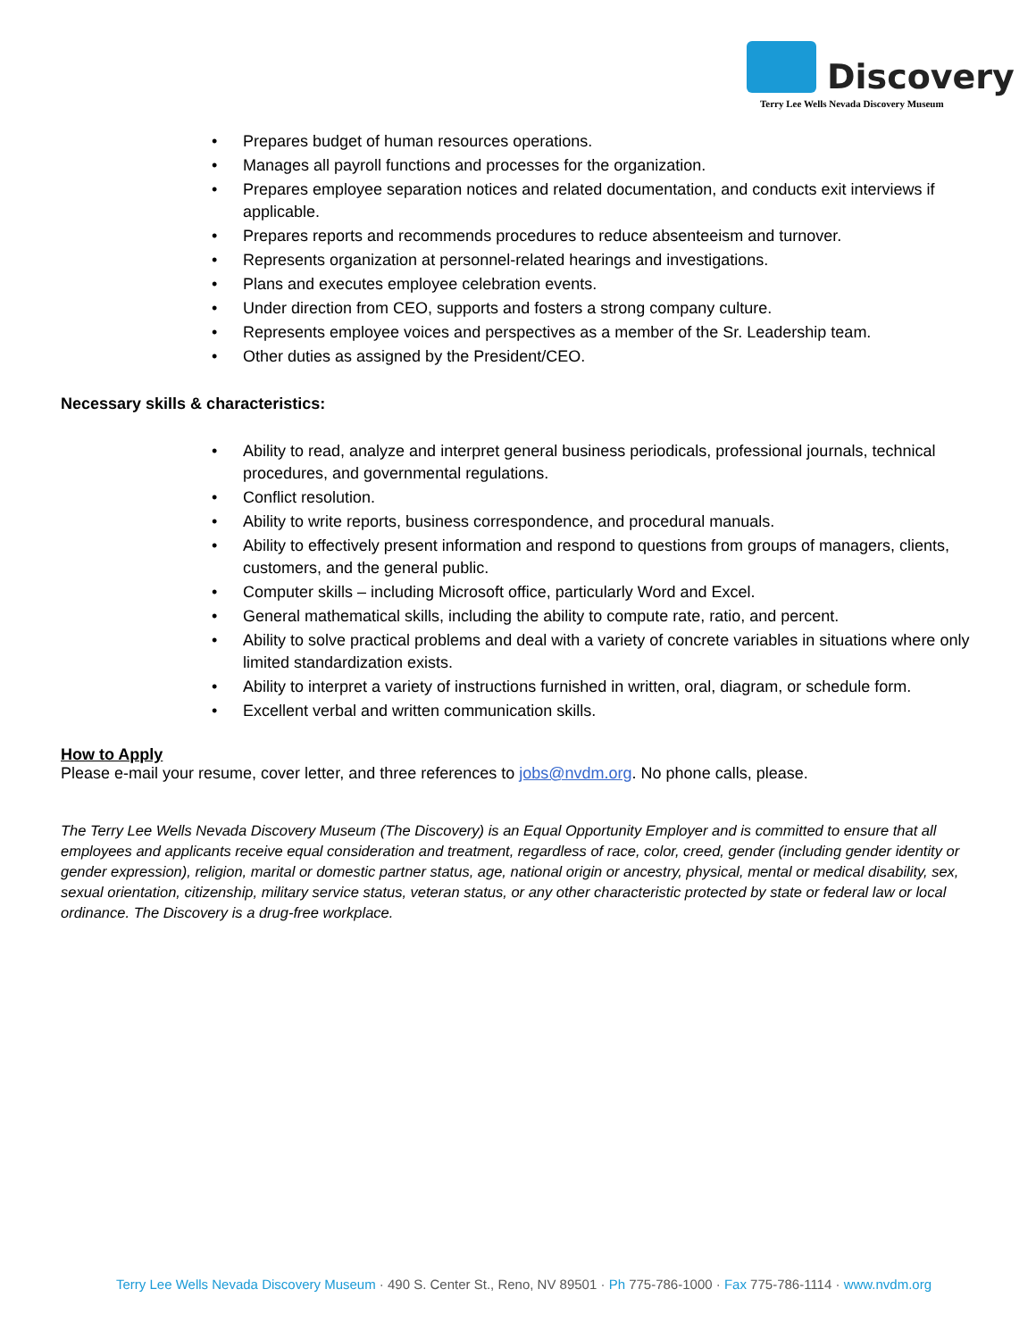Discovery
Terry Lee Wells Nevada Discovery Museum
• Prepares budget of human resources operations.
• Manages all payroll functions and processes for the organization.
• Prepares employee separation notices and related documentation, and conducts exit interviews if applicable.
• Prepares reports and recommends procedures to reduce absenteeism and turnover.
• Represents organization at personnel-related hearings and investigations.
• Plans and executes employee celebration events.
• Under direction from CEO, supports and fosters a strong company culture.
• Represents employee voices and perspectives as a member of the Sr. Leadership team.
• Other duties as assigned by the President/CEO.
Necessary skills & characteristics:
• Ability to read, analyze and interpret general business periodicals, professional journals, technical procedures, and governmental regulations.
• Conflict resolution.
• Ability to write reports, business correspondence, and procedural manuals.
• Ability to effectively present information and respond to questions from groups of managers, clients, customers, and the general public.
• Computer skills – including Microsoft office, particularly Word and Excel.
• General mathematical skills, including the ability to compute rate, ratio, and percent.
• Ability to solve practical problems and deal with a variety of concrete variables in situations where only limited standardization exists.
• Ability to interpret a variety of instructions furnished in written, oral, diagram, or schedule form.
• Excellent verbal and written communication skills.
How to Apply
Please e-mail your resume, cover letter, and three references to jobs@nvdm.org. No phone calls, please.
The Terry Lee Wells Nevada Discovery Museum (The Discovery) is an Equal Opportunity Employer and is committed to ensure that all employees and applicants receive equal consideration and treatment, regardless of race, color, creed, gender (including gender identity or gender expression), religion, marital or domestic partner status, age, national origin or ancestry, physical, mental or medical disability, sex, sexual orientation, citizenship, military service status, veteran status, or any other characteristic protected by state or federal law or local ordinance. The Discovery is a drug-free workplace.
Terry Lee Wells Nevada Discovery Museum · 490 S. Center St., Reno, NV 89501 · Ph 775-786-1000 · Fax 775-786-1114 · www.nvdm.org